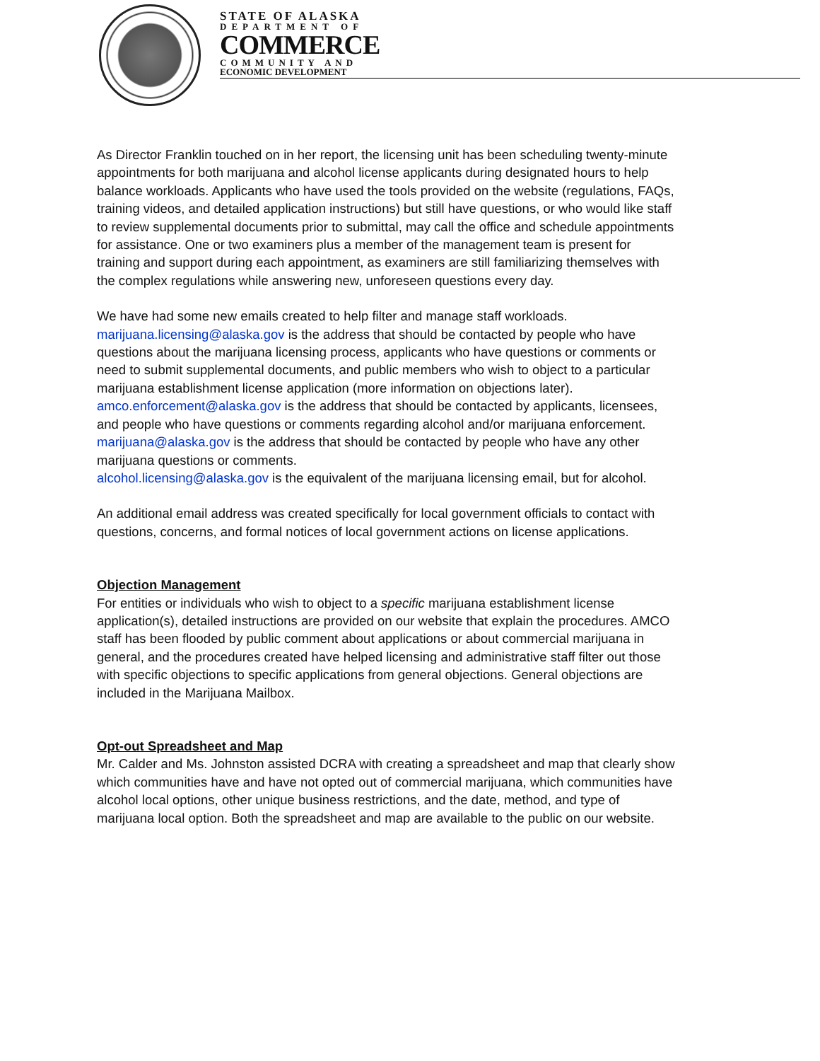STATE OF ALASKA
DEPARTMENT OF
COMMERCE
COMMUNITY AND
ECONOMIC DEVELOPMENT
As Director Franklin touched on in her report, the licensing unit has been scheduling twenty-minute appointments for both marijuana and alcohol license applicants during designated hours to help balance workloads. Applicants who have used the tools provided on the website (regulations, FAQs, training videos, and detailed application instructions) but still have questions, or who would like staff to review supplemental documents prior to submittal, may call the office and schedule appointments for assistance. One or two examiners plus a member of the management team is present for training and support during each appointment, as examiners are still familiarizing themselves with the complex regulations while answering new, unforeseen questions every day.
We have had some new emails created to help filter and manage staff workloads.
marijuana.licensing@alaska.gov is the address that should be contacted by people who have questions about the marijuana licensing process, applicants who have questions or comments or need to submit supplemental documents, and public members who wish to object to a particular marijuana establishment license application (more information on objections later).
amco.enforcement@alaska.gov is the address that should be contacted by applicants, licensees, and people who have questions or comments regarding alcohol and/or marijuana enforcement.
marijuana@alaska.gov is the address that should be contacted by people who have any other marijuana questions or comments.
alcohol.licensing@alaska.gov is the equivalent of the marijuana licensing email, but for alcohol.
An additional email address was created specifically for local government officials to contact with questions, concerns, and formal notices of local government actions on license applications.
Objection Management
For entities or individuals who wish to object to a specific marijuana establishment license application(s), detailed instructions are provided on our website that explain the procedures. AMCO staff has been flooded by public comment about applications or about commercial marijuana in general, and the procedures created have helped licensing and administrative staff filter out those with specific objections to specific applications from general objections. General objections are included in the Marijuana Mailbox.
Opt-out Spreadsheet and Map
Mr. Calder and Ms. Johnston assisted DCRA with creating a spreadsheet and map that clearly show which communities have and have not opted out of commercial marijuana, which communities have alcohol local options, other unique business restrictions, and the date, method, and type of marijuana local option. Both the spreadsheet and map are available to the public on our website.